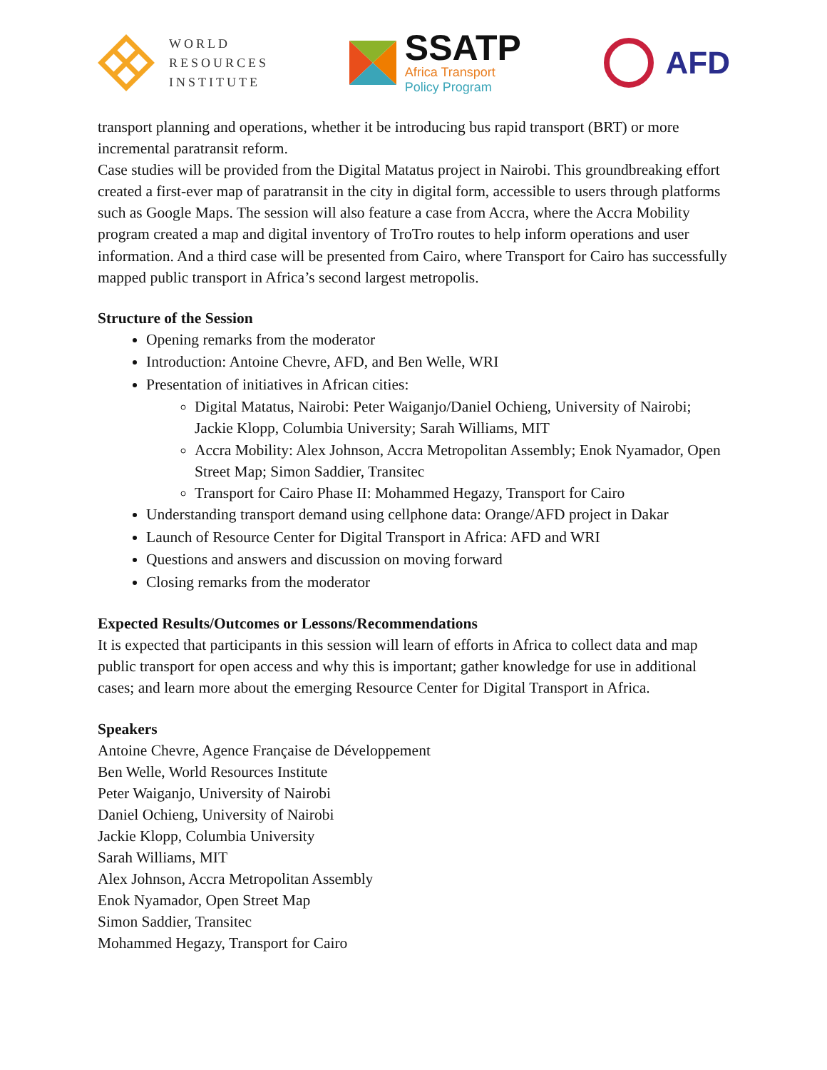WORLD
RESOURCES
INSTITUTE
SSATP
Africa Transport
Policy Program
AFD
transport planning and operations, whether it be introducing bus rapid transport (BRT) or more incremental paratransit reform.
Case studies will be provided from the Digital Matatus project in Nairobi. This groundbreaking effort created a first-ever map of paratransit in the city in digital form, accessible to users through platforms such as Google Maps. The session will also feature a case from Accra, where the Accra Mobility program created a map and digital inventory of TroTro routes to help inform operations and user information. And a third case will be presented from Cairo, where Transport for Cairo has successfully mapped public transport in Africa’s second largest metropolis.
Structure of the Session
Opening remarks from the moderator
Introduction: Antoine Chevre, AFD, and Ben Welle, WRI
Presentation of initiatives in African cities:
Digital Matatus, Nairobi: Peter Waiganjo/Daniel Ochieng, University of Nairobi; Jackie Klopp, Columbia University; Sarah Williams, MIT
Accra Mobility: Alex Johnson, Accra Metropolitan Assembly; Enok Nyamador, Open Street Map; Simon Saddier, Transitec
Transport for Cairo Phase II: Mohammed Hegazy, Transport for Cairo
Understanding transport demand using cellphone data: Orange/AFD project in Dakar
Launch of Resource Center for Digital Transport in Africa: AFD and WRI
Questions and answers and discussion on moving forward
Closing remarks from the moderator
Expected Results/Outcomes or Lessons/Recommendations
It is expected that participants in this session will learn of efforts in Africa to collect data and map public transport for open access and why this is important; gather knowledge for use in additional cases; and learn more about the emerging Resource Center for Digital Transport in Africa.
Speakers
Antoine Chevre, Agence Française de Développement
Ben Welle, World Resources Institute
Peter Waiganjo, University of Nairobi
Daniel Ochieng, University of Nairobi
Jackie Klopp, Columbia University
Sarah Williams, MIT
Alex Johnson, Accra Metropolitan Assembly
Enok Nyamador, Open Street Map
Simon Saddier, Transitec
Mohammed Hegazy, Transport for Cairo